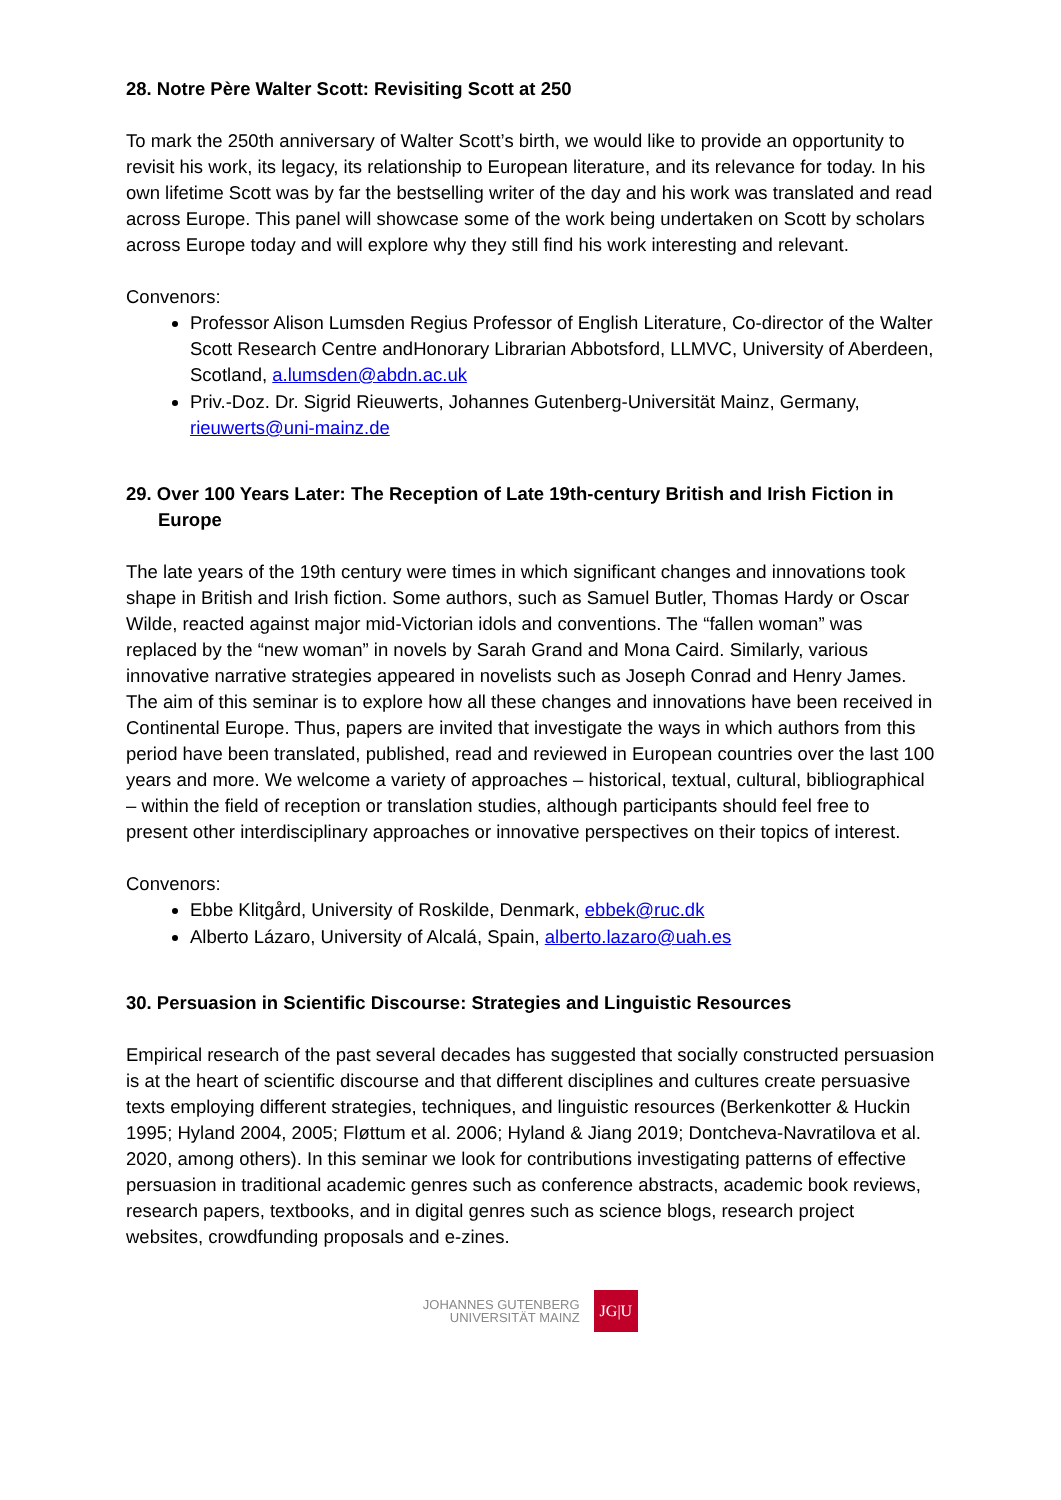28. Notre Père Walter Scott: Revisiting Scott at 250
To mark the 250th anniversary of Walter Scott’s birth, we would like to provide an opportunity to revisit his work, its legacy, its relationship to European literature, and its relevance for today. In his own lifetime Scott was by far the bestselling writer of the day and his work was translated and read across Europe. This panel will showcase some of the work being undertaken on Scott by scholars across Europe today and will explore why they still find his work interesting and relevant.
Convenors:
Professor Alison Lumsden Regius Professor of English Literature, Co-director of the Walter Scott Research Centre andHonorary Librarian Abbotsford, LLMVC, University of Aberdeen, Scotland, a.lumsden@abdn.ac.uk
Priv.-Doz. Dr. Sigrid Rieuwerts, Johannes Gutenberg-Universität Mainz, Germany, rieuwerts@uni-mainz.de
29. Over 100 Years Later: The Reception of Late 19th-century British and Irish Fiction in Europe
The late years of the 19th century were times in which significant changes and innovations took shape in British and Irish fiction. Some authors, such as Samuel Butler, Thomas Hardy or Oscar Wilde, reacted against major mid-Victorian idols and conventions. The “fallen woman” was replaced by the “new woman” in novels by Sarah Grand and Mona Caird. Similarly, various innovative narrative strategies appeared in novelists such as Joseph Conrad and Henry James. The aim of this seminar is to explore how all these changes and innovations have been received in Continental Europe. Thus, papers are invited that investigate the ways in which authors from this period have been translated, published, read and reviewed in European countries over the last 100 years and more. We welcome a variety of approaches – historical, textual, cultural, bibliographical – within the field of reception or translation studies, although participants should feel free to present other interdisciplinary approaches or innovative perspectives on their topics of interest.
Convenors:
Ebbe Klitgård, University of Roskilde, Denmark, ebbek@ruc.dk
Alberto Lázaro, University of Alcalá, Spain, alberto.lazaro@uah.es
30. Persuasion in Scientific Discourse: Strategies and Linguistic Resources
Empirical research of the past several decades has suggested that socially constructed persuasion is at the heart of scientific discourse and that different disciplines and cultures create persuasive texts employing different strategies, techniques, and linguistic resources (Berkenkotter & Huckin 1995; Hyland 2004, 2005; Fløttum et al. 2006; Hyland & Jiang 2019; Dontcheva-Navratilova et al. 2020, among others). In this seminar we look for contributions investigating patterns of effective persuasion in traditional academic genres such as conference abstracts, academic book reviews, research papers, textbooks, and in digital genres such as science blogs, research project websites, crowdfunding proposals and e-zines.
JOHANNES GUTENBERG
UNIVERSITÄT MAINZ
JG|U